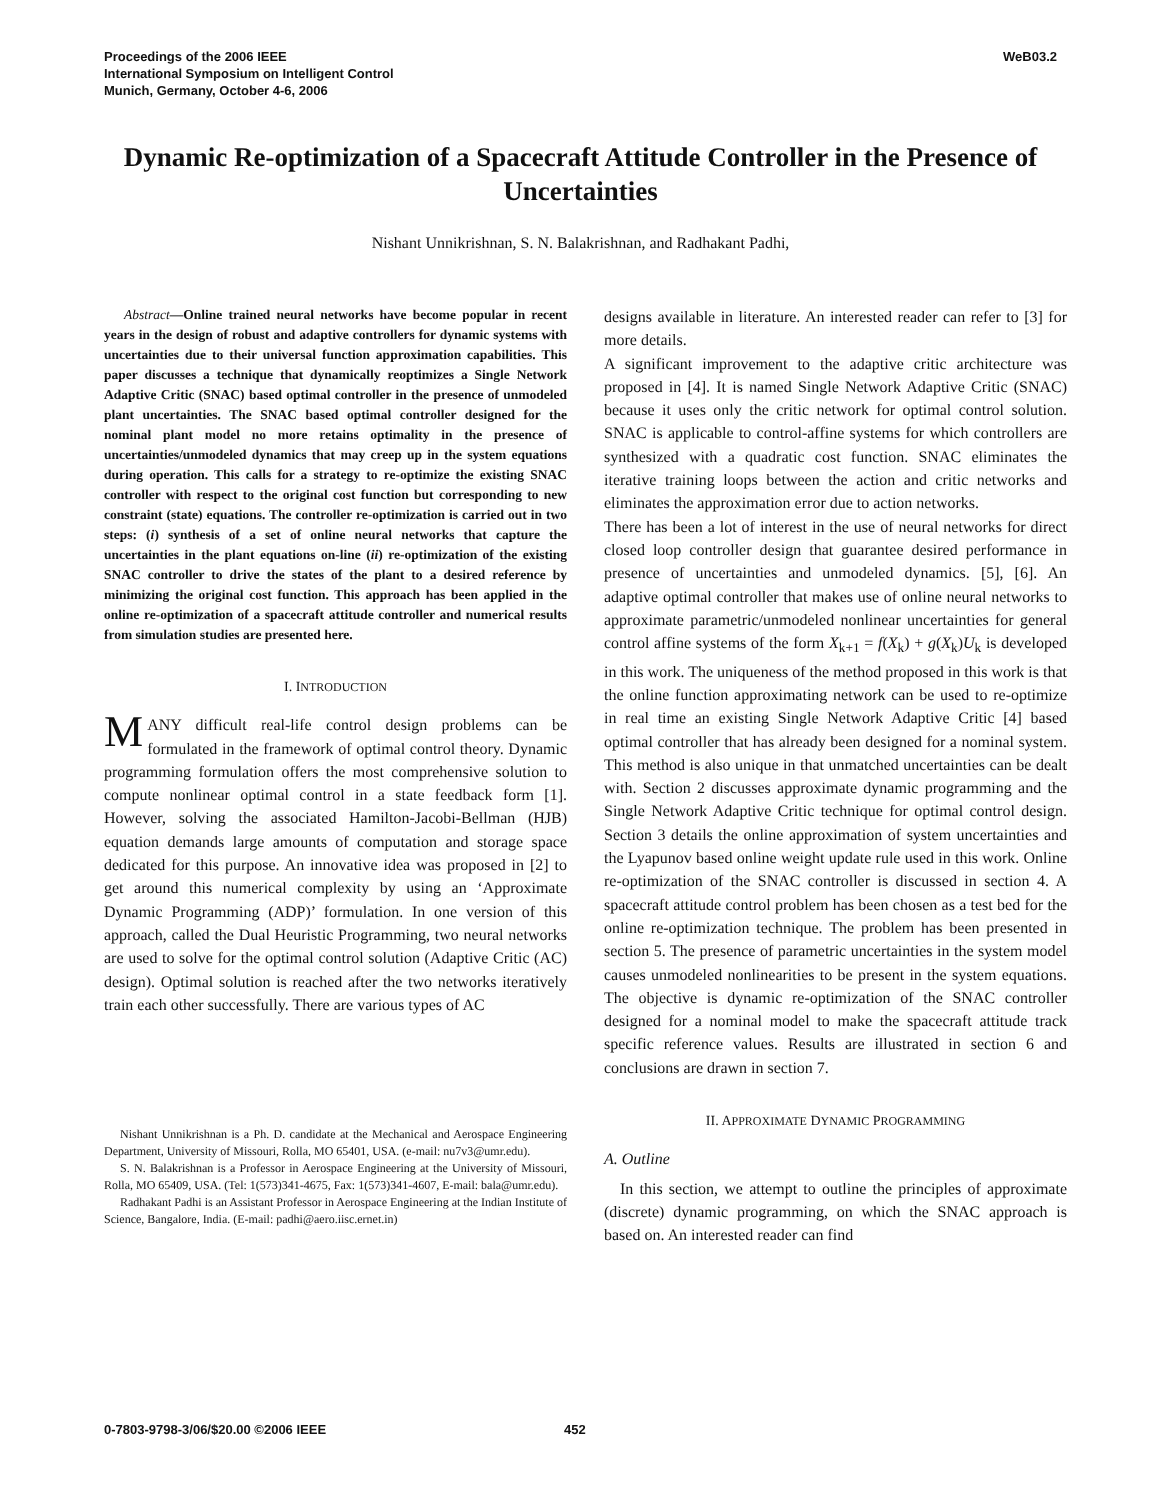Proceedings of the 2006 IEEE
International Symposium on Intelligent Control
Munich, Germany, October 4-6, 2006
WeB03.2
Dynamic Re-optimization of a Spacecraft Attitude Controller in the Presence of Uncertainties
Nishant Unnikrishnan, S. N. Balakrishnan, and Radhakant Padhi,
Abstract—Online trained neural networks have become popular in recent years in the design of robust and adaptive controllers for dynamic systems with uncertainties due to their universal function approximation capabilities. This paper discusses a technique that dynamically reoptimizes a Single Network Adaptive Critic (SNAC) based optimal controller in the presence of unmodeled plant uncertainties. The SNAC based optimal controller designed for the nominal plant model no more retains optimality in the presence of uncertainties/unmodeled dynamics that may creep up in the system equations during operation. This calls for a strategy to re-optimize the existing SNAC controller with respect to the original cost function but corresponding to new constraint (state) equations. The controller re-optimization is carried out in two steps: (i) synthesis of a set of online neural networks that capture the uncertainties in the plant equations on-line (ii) re-optimization of the existing SNAC controller to drive the states of the plant to a desired reference by minimizing the original cost function. This approach has been applied in the online re-optimization of a spacecraft attitude controller and numerical results from simulation studies are presented here.
I. INTRODUCTION
MANY difficult real-life control design problems can be formulated in the framework of optimal control theory. Dynamic programming formulation offers the most comprehensive solution to compute nonlinear optimal control in a state feedback form [1]. However, solving the associated Hamilton-Jacobi-Bellman (HJB) equation demands large amounts of computation and storage space dedicated for this purpose. An innovative idea was proposed in [2] to get around this numerical complexity by using an ‘Approximate Dynamic Programming (ADP)’ formulation. In one version of this approach, called the Dual Heuristic Programming, two neural networks are used to solve for the optimal control solution (Adaptive Critic (AC) design). Optimal solution is reached after the two networks iteratively train each other successfully. There are various types of AC
Nishant Unnikrishnan is a Ph. D. candidate at the Mechanical and Aerospace Engineering Department, University of Missouri, Rolla, MO 65401, USA. (e-mail: nu7v3@umr.edu).
S. N. Balakrishnan is a Professor in Aerospace Engineering at the University of Missouri, Rolla, MO 65409, USA. (Tel: 1(573)341-4675, Fax: 1(573)341-4607, E-mail: bala@umr.edu).
Radhakant Padhi is an Assistant Professor in Aerospace Engineering at the Indian Institute of Science, Bangalore, India. (E-mail: padhi@aero.iisc.ernet.in)
designs available in literature. An interested reader can refer to [3] for more details.
A significant improvement to the adaptive critic architecture was proposed in [4]. It is named Single Network Adaptive Critic (SNAC) because it uses only the critic network for optimal control solution. SNAC is applicable to control-affine systems for which controllers are synthesized with a quadratic cost function. SNAC eliminates the iterative training loops between the action and critic networks and eliminates the approximation error due to action networks.
There has been a lot of interest in the use of neural networks for direct closed loop controller design that guarantee desired performance in presence of uncertainties and unmodeled dynamics. [5], [6]. An adaptive optimal controller that makes use of online neural networks to approximate parametric/unmodeled nonlinear uncertainties for general control affine systems of the form X<sub>k+1</sub> = f(X<sub>k</sub>) + g(X<sub>k</sub>)U<sub>k</sub> is developed in this work. The uniqueness of the method proposed in this work is that the online function approximating network can be used to re-optimize in real time an existing Single Network Adaptive Critic [4] based optimal controller that has already been designed for a nominal system. This method is also unique in that unmatched uncertainties can be dealt with. Section 2 discusses approximate dynamic programming and the Single Network Adaptive Critic technique for optimal control design. Section 3 details the online approximation of system uncertainties and the Lyapunov based online weight update rule used in this work. Online re-optimization of the SNAC controller is discussed in section 4. A spacecraft attitude control problem has been chosen as a test bed for the online re-optimization technique. The problem has been presented in section 5. The presence of parametric uncertainties in the system model causes unmodeled nonlinearities to be present in the system equations. The objective is dynamic re-optimization of the SNAC controller designed for a nominal model to make the spacecraft attitude track specific reference values. Results are illustrated in section 6 and conclusions are drawn in section 7.
II. APPROXIMATE DYNAMIC PROGRAMMING
A. Outline
In this section, we attempt to outline the principles of approximate (discrete) dynamic programming, on which the SNAC approach is based on. An interested reader can find
0-7803-9798-3/06/$20.00 ©2006 IEEE 452